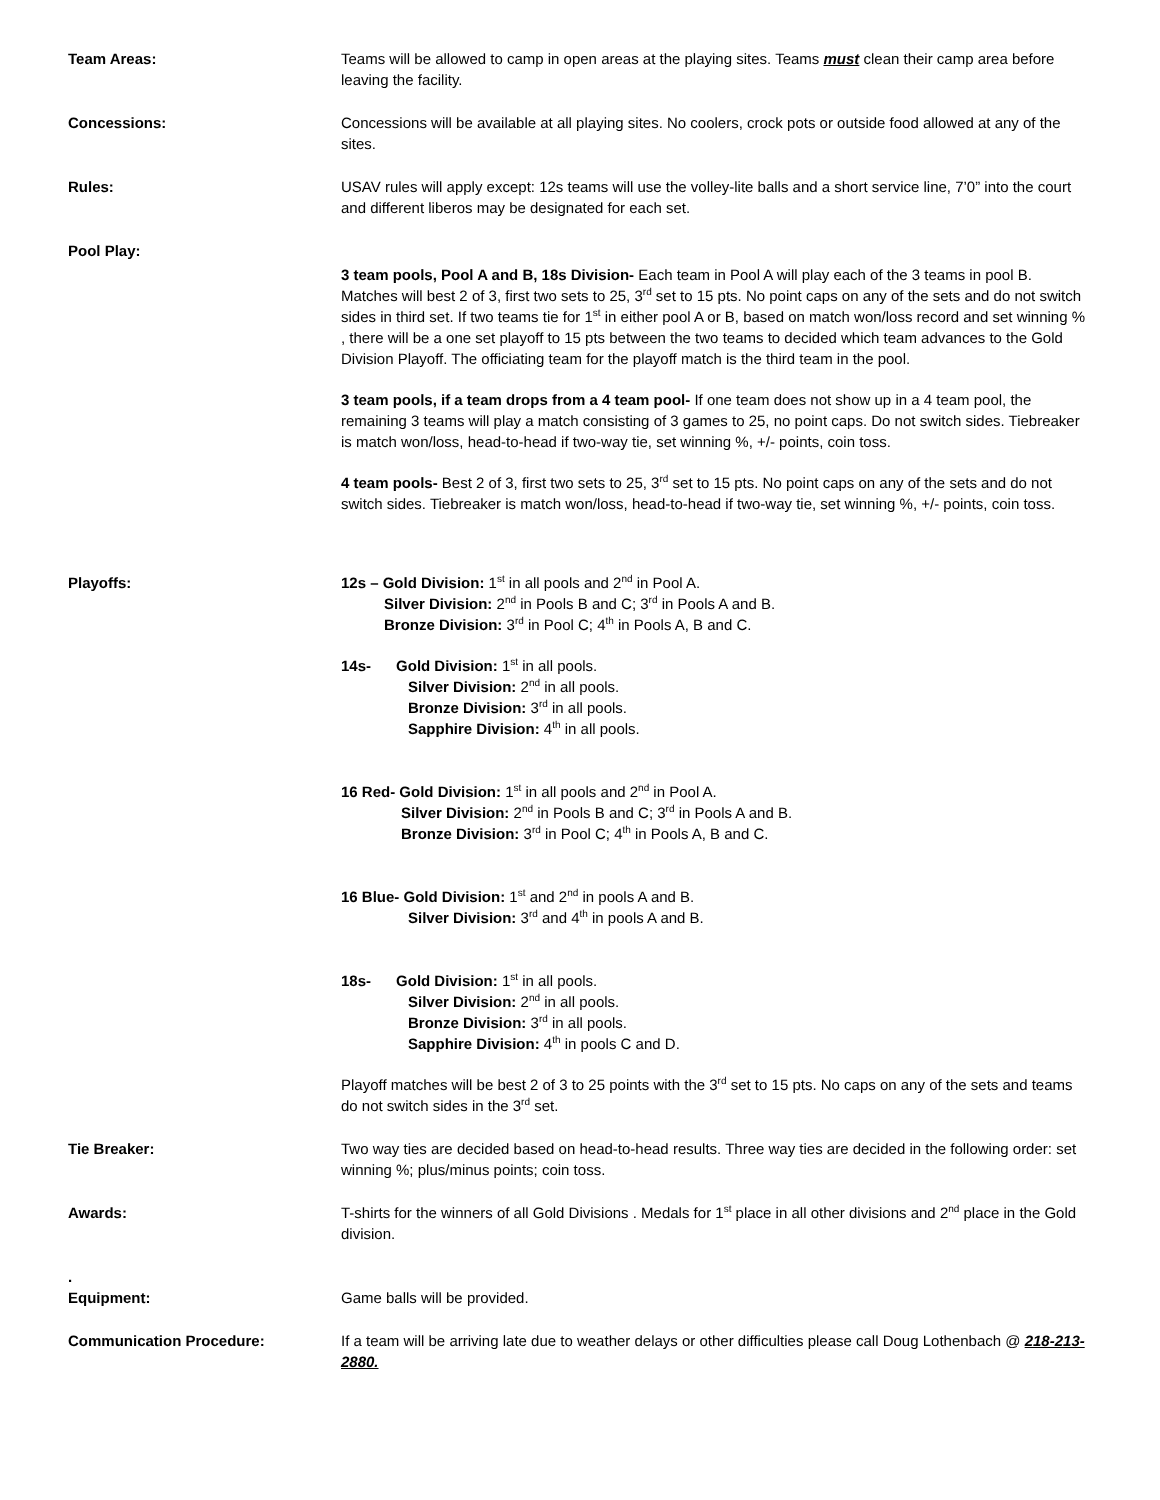Team Areas: Teams will be allowed to camp in open areas at the playing sites. Teams must clean their camp area before leaving the facility.
Concessions: Concessions will be available at all playing sites. No coolers, crock pots or outside food allowed at any of the sites.
Rules: USAV rules will apply except: 12s teams will use the volley-lite balls and a short service line, 7’0” into the court and different liberos may be designated for each set.
Pool Play:
3 team pools, Pool A and B, 18s Division- Each team in Pool A will play each of the 3 teams in pool B. Matches will best 2 of 3, first two sets to 25, 3<sup>rd</sup> set to 15 pts. No point caps on any of the sets and do not switch sides in third set. If two teams tie for 1<sup>st</sup> in either pool A or B, based on match won/loss record and set winning % , there will be a one set playoff to 15 pts between the two teams to decided which team advances to the Gold Division Playoff. The officiating team for the playoff match is the third team in the pool.
3 team pools, if a team drops from a 4 team pool- If one team does not show up in a 4 team pool, the remaining 3 teams will play a match consisting of 3 games to 25, no point caps. Do not switch sides. Tiebreaker is match won/loss, head-to-head if two-way tie, set winning %, +/- points, coin toss.
4 team pools- Best 2 of 3, first two sets to 25, 3<sup>rd</sup> set to 15 pts. No point caps on any of the sets and do not switch sides. Tiebreaker is match won/loss, head-to-head if two-way tie, set winning %, +/- points, coin toss.
Playoffs: 12s – Gold Division: 1<sup>st</sup> in all pools and 2<sup>nd</sup> in Pool A.
Silver Division: 2<sup>nd</sup> in Pools B and C; 3<sup>rd</sup> in Pools A and B.
Bronze Division: 3<sup>rd</sup> in Pool C; 4<sup>th</sup> in Pools A, B and C.
14s- Gold Division: 1<sup>st</sup> in all pools.
Silver Division: 2<sup>nd</sup> in all pools.
Bronze Division: 3<sup>rd</sup> in all pools.
Sapphire Division: 4<sup>th</sup> in all pools.
16 Red- Gold Division: 1<sup>st</sup> in all pools and 2<sup>nd</sup> in Pool A.
Silver Division: 2<sup>nd</sup> in Pools B and C; 3<sup>rd</sup> in Pools A and B.
Bronze Division: 3<sup>rd</sup> in Pool C; 4<sup>th</sup> in Pools A, B and C.
16 Blue- Gold Division: 1<sup>st</sup> and 2<sup>nd</sup> in pools A and B.
Silver Division: 3<sup>rd</sup> and 4<sup>th</sup> in pools A and B.
18s- Gold Division: 1<sup>st</sup> in all pools.
Silver Division: 2<sup>nd</sup> in all pools.
Bronze Division: 3<sup>rd</sup> in all pools.
Sapphire Division: 4<sup>th</sup> in pools C and D.
Playoff matches will be best 2 of 3 to 25 points with the 3<sup>rd</sup> set to 15 pts. No caps on any of the sets and teams do not switch sides in the 3<sup>rd</sup> set.
Tie Breaker: Two way ties are decided based on head-to-head results. Three way ties are decided in the following order: set winning %; plus/minus points; coin toss.
Awards: T-shirts for the winners of all Gold Divisions . Medals for 1<sup>st</sup> place in all other divisions and 2<sup>nd</sup> place in the Gold division.
.
Equipment:
Game balls will be provided.
Communication Procedure: If a team will be arriving late due to weather delays or other difficulties please call Doug Lothenbach @ 218-213-2880.